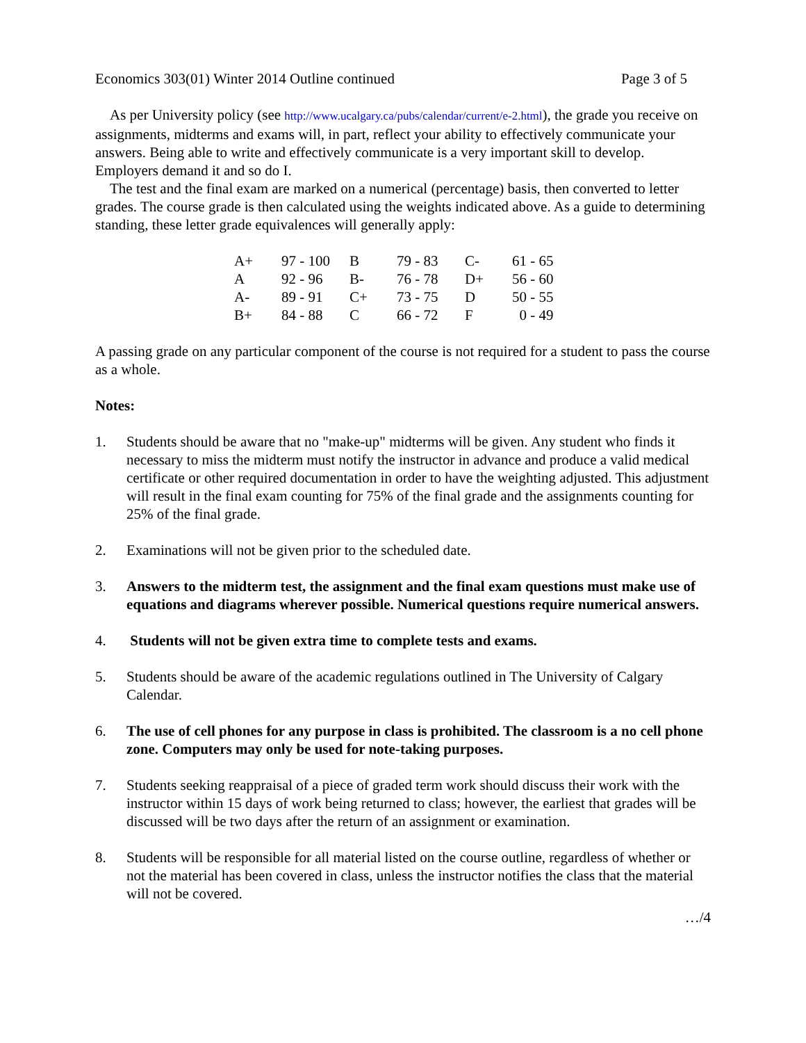Economics 303(01) Winter 2014 Outline continued Page 3 of 5
As per University policy (see http://www.ucalgary.ca/pubs/calendar/current/e-2.html), the grade you receive on assignments, midterms and exams will, in part, reflect your ability to effectively communicate your answers. Being able to write and effectively communicate is a very important skill to develop. Employers demand it and so do I.
The test and the final exam are marked on a numerical (percentage) basis, then converted to letter grades. The course grade is then calculated using the weights indicated above. As a guide to determining standing, these letter grade equivalences will generally apply:
| A+ | 97 - 100 | B | 79 - 83 | C- | 61 - 65 |
| A | 92 - 96 | B- | 76 - 78 | D+ | 56 - 60 |
| A- | 89 - 91 | C+ | 73 - 75 | D | 50 - 55 |
| B+ | 84 - 88 | C | 66 - 72 | F | 0 - 49 |
A passing grade on any particular component of the course is not required for a student to pass the course as a whole.
Notes:
1. Students should be aware that no "make-up" midterms will be given. Any student who finds it necessary to miss the midterm must notify the instructor in advance and produce a valid medical certificate or other required documentation in order to have the weighting adjusted. This adjustment will result in the final exam counting for 75% of the final grade and the assignments counting for 25% of the final grade.
2. Examinations will not be given prior to the scheduled date.
3. Answers to the midterm test, the assignment and the final exam questions must make use of equations and diagrams wherever possible. Numerical questions require numerical answers.
4. Students will not be given extra time to complete tests and exams.
5. Students should be aware of the academic regulations outlined in The University of Calgary Calendar.
6. The use of cell phones for any purpose in class is prohibited. The classroom is a no cell phone zone. Computers may only be used for note-taking purposes.
7. Students seeking reappraisal of a piece of graded term work should discuss their work with the instructor within 15 days of work being returned to class; however, the earliest that grades will be discussed will be two days after the return of an assignment or examination.
8. Students will be responsible for all material listed on the course outline, regardless of whether or not the material has been covered in class, unless the instructor notifies the class that the material will not be covered.
…/4